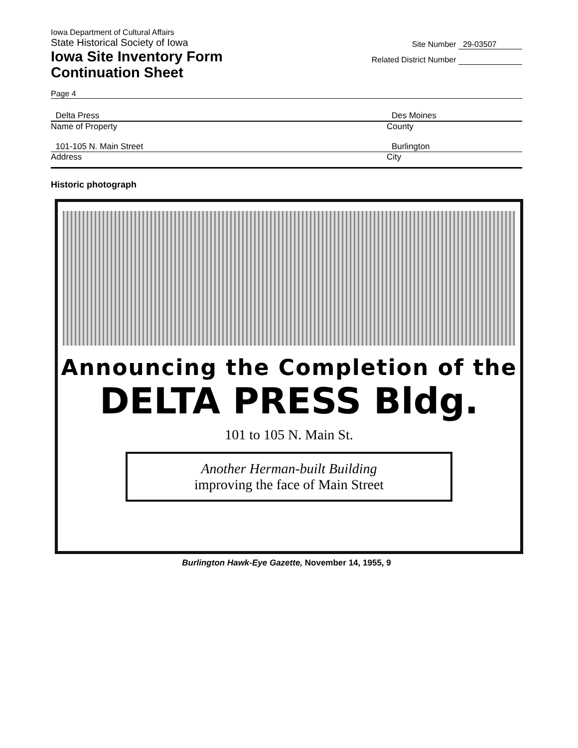Iowa Department of Cultural Affairs
State Historical Society of Iowa
Iowa Site Inventory Form
Continuation Sheet
Site Number 29-03507
Related District Number
Page 4
Delta Press Des Moines
Name of Property County
101-105 N. Main Street Burlington
Address City
Historic photograph
Announcing the Completion of the
DELTA PRESS Bldg.
101 to 105 N. Main St.
Another Herman-built Building
improving the face of Main Street
Burlington Hawk-Eye Gazette, November 14, 1955, 9